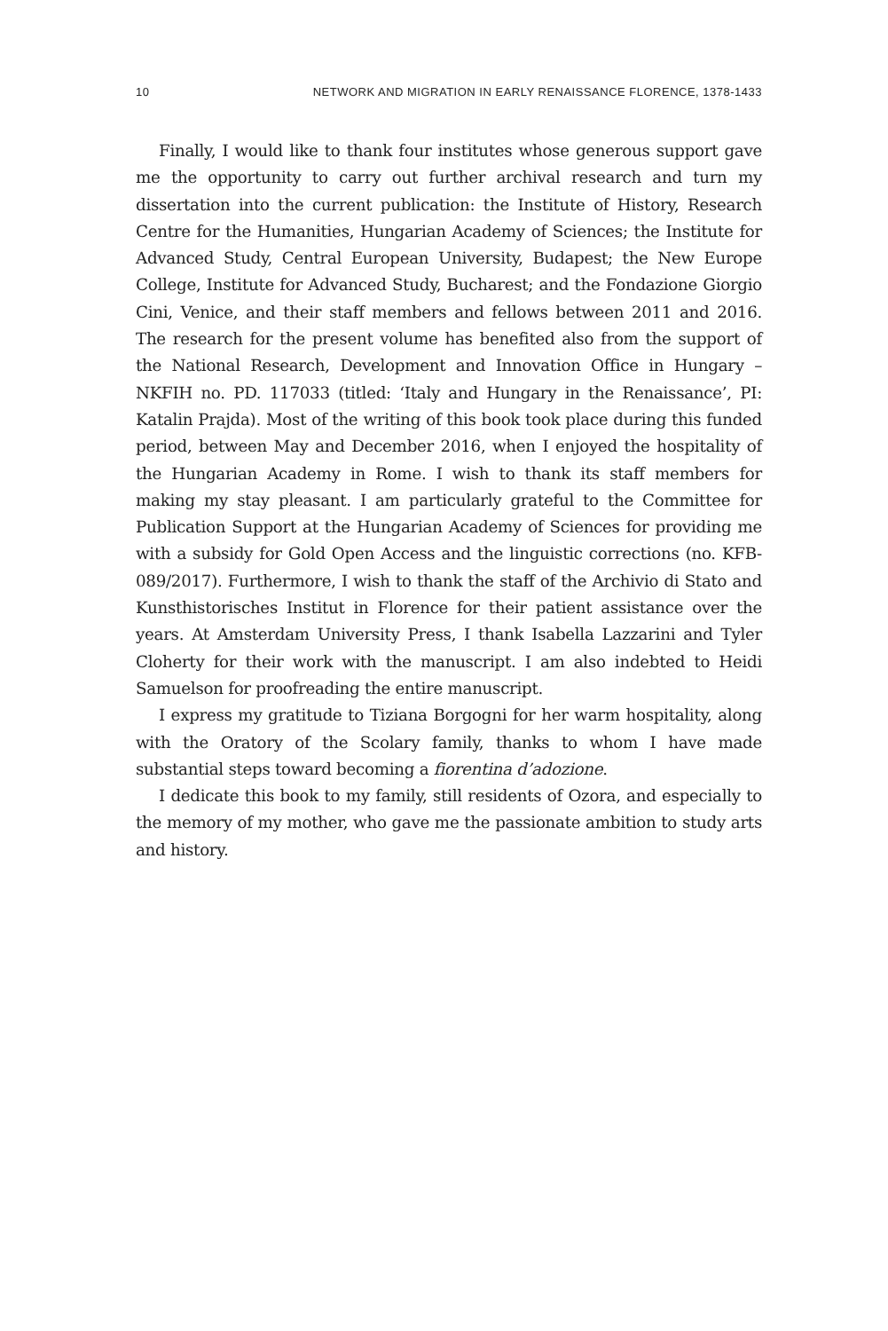10 NETWORK AND MIGRATION IN EARLY RENAISSANCE FLORENCE, 1378-1433
Finally, I would like to thank four institutes whose generous support gave me the opportunity to carry out further archival research and turn my dissertation into the current publication: the Institute of History, Research Centre for the Humanities, Hungarian Academy of Sciences; the Institute for Advanced Study, Central European University, Budapest; the New Europe College, Institute for Advanced Study, Bucharest; and the Fondazione Giorgio Cini, Venice, and their staff members and fellows between 2011 and 2016. The research for the present volume has benefited also from the support of the National Research, Development and Innovation Office in Hungary – NKFIH no. PD. 117033 (titled: ‘Italy and Hungary in the Renaissance’, PI: Katalin Prajda). Most of the writing of this book took place during this funded period, between May and December 2016, when I enjoyed the hospitality of the Hungarian Academy in Rome. I wish to thank its staff members for making my stay pleasant. I am particularly grateful to the Committee for Publication Support at the Hungarian Academy of Sciences for providing me with a subsidy for Gold Open Access and the linguistic corrections (no. KFB-089/2017). Furthermore, I wish to thank the staff of the Archivio di Stato and Kunsthistorisches Institut in Florence for their patient assistance over the years. At Amsterdam University Press, I thank Isabella Lazzarini and Tyler Cloherty for their work with the manuscript. I am also indebted to Heidi Samuelson for proofreading the entire manuscript.
I express my gratitude to Tiziana Borgogni for her warm hospitality, along with the Oratory of the Scolary family, thanks to whom I have made substantial steps toward becoming a fiorentina d’adozione.
I dedicate this book to my family, still residents of Ozora, and especially to the memory of my mother, who gave me the passionate ambition to study arts and history.